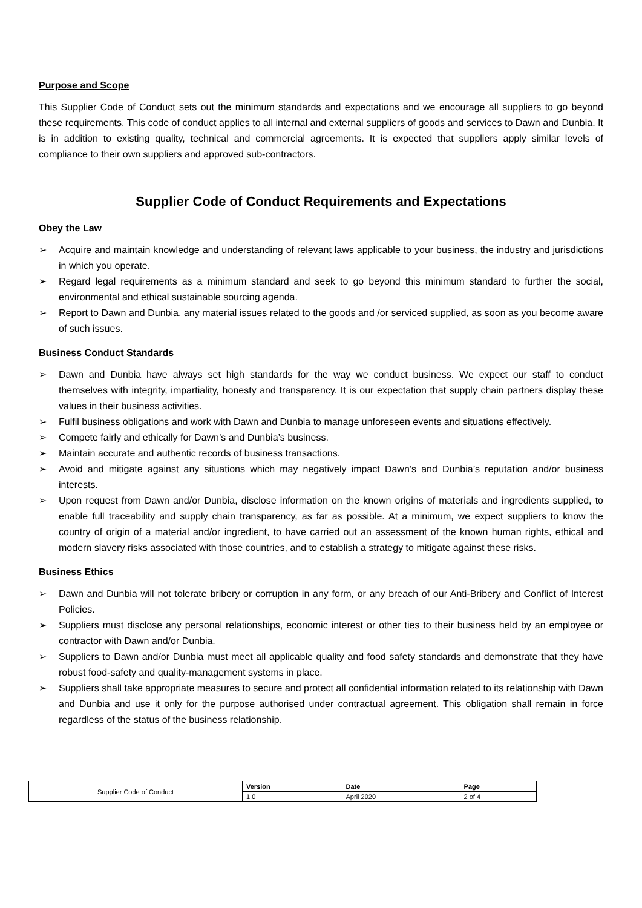Purpose and Scope
This Supplier Code of Conduct sets out the minimum standards and expectations and we encourage all suppliers to go beyond these requirements. This code of conduct applies to all internal and external suppliers of goods and services to Dawn and Dunbia. It is in addition to existing quality, technical and commercial agreements. It is expected that suppliers apply similar levels of compliance to their own suppliers and approved sub-contractors.
Supplier Code of Conduct Requirements and Expectations
Obey the Law
➢ Acquire and maintain knowledge and understanding of relevant laws applicable to your business, the industry and jurisdictions in which you operate.
➢ Regard legal requirements as a minimum standard and seek to go beyond this minimum standard to further the social, environmental and ethical sustainable sourcing agenda.
➢ Report to Dawn and Dunbia, any material issues related to the goods and /or serviced supplied, as soon as you become aware of such issues.
Business Conduct Standards
➢ Dawn and Dunbia have always set high standards for the way we conduct business. We expect our staff to conduct themselves with integrity, impartiality, honesty and transparency. It is our expectation that supply chain partners display these values in their business activities.
➢ Fulfil business obligations and work with Dawn and Dunbia to manage unforeseen events and situations effectively.
➢ Compete fairly and ethically for Dawn’s and Dunbia’s business.
➢ Maintain accurate and authentic records of business transactions.
➢ Avoid and mitigate against any situations which may negatively impact Dawn’s and Dunbia’s reputation and/or business interests.
➢ Upon request from Dawn and/or Dunbia, disclose information on the known origins of materials and ingredients supplied, to enable full traceability and supply chain transparency, as far as possible. At a minimum, we expect suppliers to know the country of origin of a material and/or ingredient, to have carried out an assessment of the known human rights, ethical and modern slavery risks associated with those countries, and to establish a strategy to mitigate against these risks.
Business Ethics
➢ Dawn and Dunbia will not tolerate bribery or corruption in any form, or any breach of our Anti-Bribery and Conflict of Interest Policies.
➢ Suppliers must disclose any personal relationships, economic interest or other ties to their business held by an employee or contractor with Dawn and/or Dunbia.
➢ Suppliers to Dawn and/or Dunbia must meet all applicable quality and food safety standards and demonstrate that they have robust food-safety and quality-management systems in place.
➢ Suppliers shall take appropriate measures to secure and protect all confidential information related to its relationship with Dawn and Dunbia and use it only for the purpose authorised under contractual agreement. This obligation shall remain in force regardless of the status of the business relationship.
| Supplier Code of Conduct | Version | Date | Page |
| | 1.0 | April 2020 | 2 of 4 |